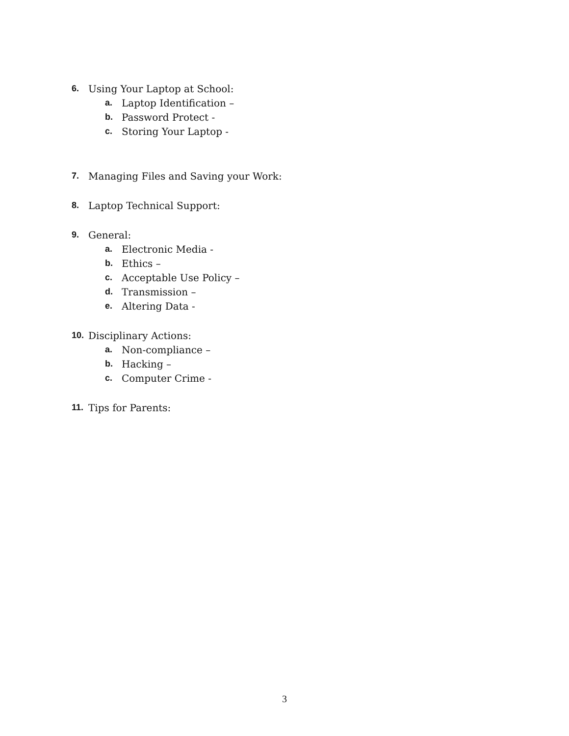6. Using Your Laptop at School:
a. Laptop Identification –
b. Password Protect -
c. Storing Your Laptop -
7. Managing Files and Saving your Work:
8. Laptop Technical Support:
9. General:
a. Electronic Media -
b. Ethics –
c. Acceptable Use Policy –
d. Transmission –
e. Altering Data -
10. Disciplinary Actions:
a. Non-compliance –
b. Hacking –
c. Computer Crime -
11. Tips for Parents:
3